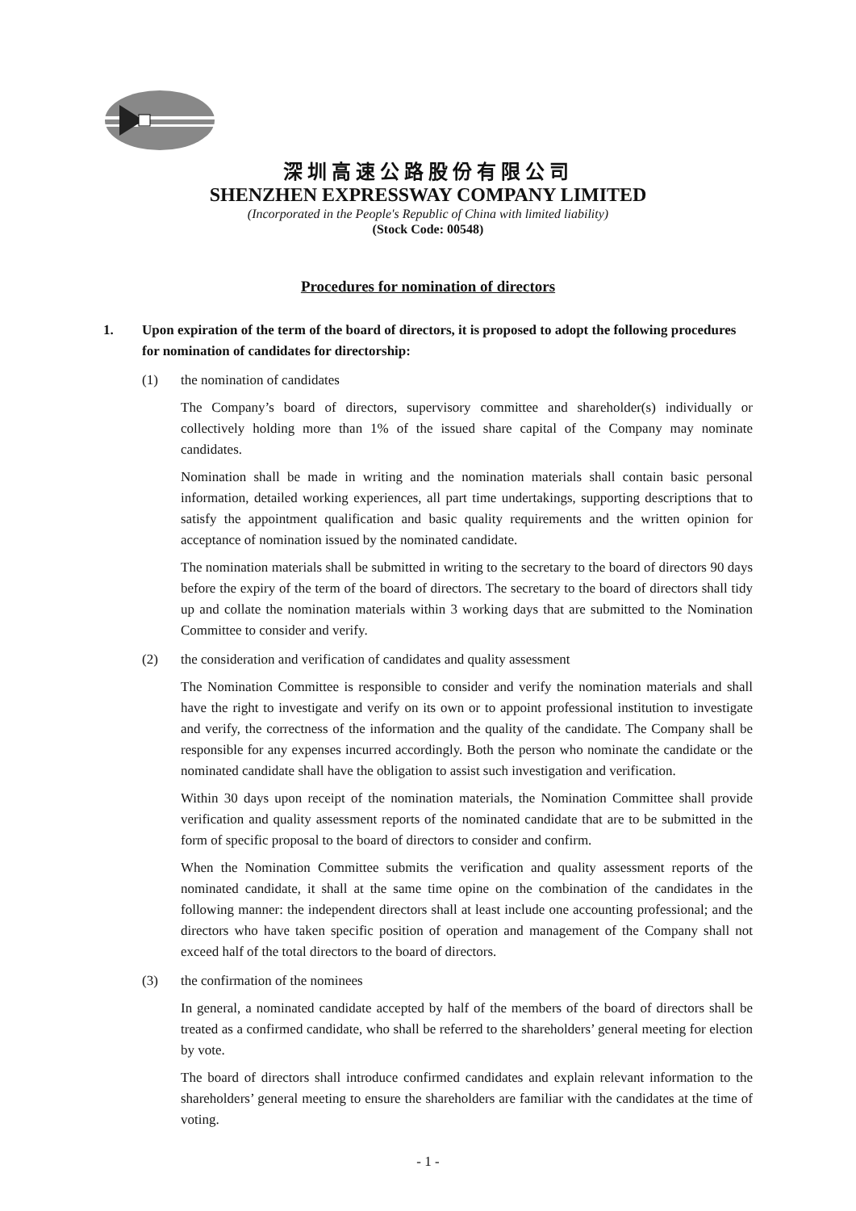深圳高速公路股份有限公司
SHENZHEN EXPRESSWAY COMPANY LIMITED
(Incorporated in the People's Republic of China with limited liability)
(Stock Code: 00548)
Procedures for nomination of directors
1. Upon expiration of the term of the board of directors, it is proposed to adopt the following procedures for nomination of candidates for directorship:
(1) the nomination of candidates
The Company’s board of directors, supervisory committee and shareholder(s) individually or collectively holding more than 1% of the issued share capital of the Company may nominate candidates.
Nomination shall be made in writing and the nomination materials shall contain basic personal information, detailed working experiences, all part time undertakings, supporting descriptions that to satisfy the appointment qualification and basic quality requirements and the written opinion for acceptance of nomination issued by the nominated candidate.
The nomination materials shall be submitted in writing to the secretary to the board of directors 90 days before the expiry of the term of the board of directors. The secretary to the board of directors shall tidy up and collate the nomination materials within 3 working days that are submitted to the Nomination Committee to consider and verify.
(2) the consideration and verification of candidates and quality assessment
The Nomination Committee is responsible to consider and verify the nomination materials and shall have the right to investigate and verify on its own or to appoint professional institution to investigate and verify, the correctness of the information and the quality of the candidate. The Company shall be responsible for any expenses incurred accordingly. Both the person who nominate the candidate or the nominated candidate shall have the obligation to assist such investigation and verification.
Within 30 days upon receipt of the nomination materials, the Nomination Committee shall provide verification and quality assessment reports of the nominated candidate that are to be submitted in the form of specific proposal to the board of directors to consider and confirm.
When the Nomination Committee submits the verification and quality assessment reports of the nominated candidate, it shall at the same time opine on the combination of the candidates in the following manner: the independent directors shall at least include one accounting professional; and the directors who have taken specific position of operation and management of the Company shall not exceed half of the total directors to the board of directors.
(3) the confirmation of the nominees
In general, a nominated candidate accepted by half of the members of the board of directors shall be treated as a confirmed candidate, who shall be referred to the shareholders’ general meeting for election by vote.
The board of directors shall introduce confirmed candidates and explain relevant information to the shareholders’ general meeting to ensure the shareholders are familiar with the candidates at the time of voting.
- 1 -